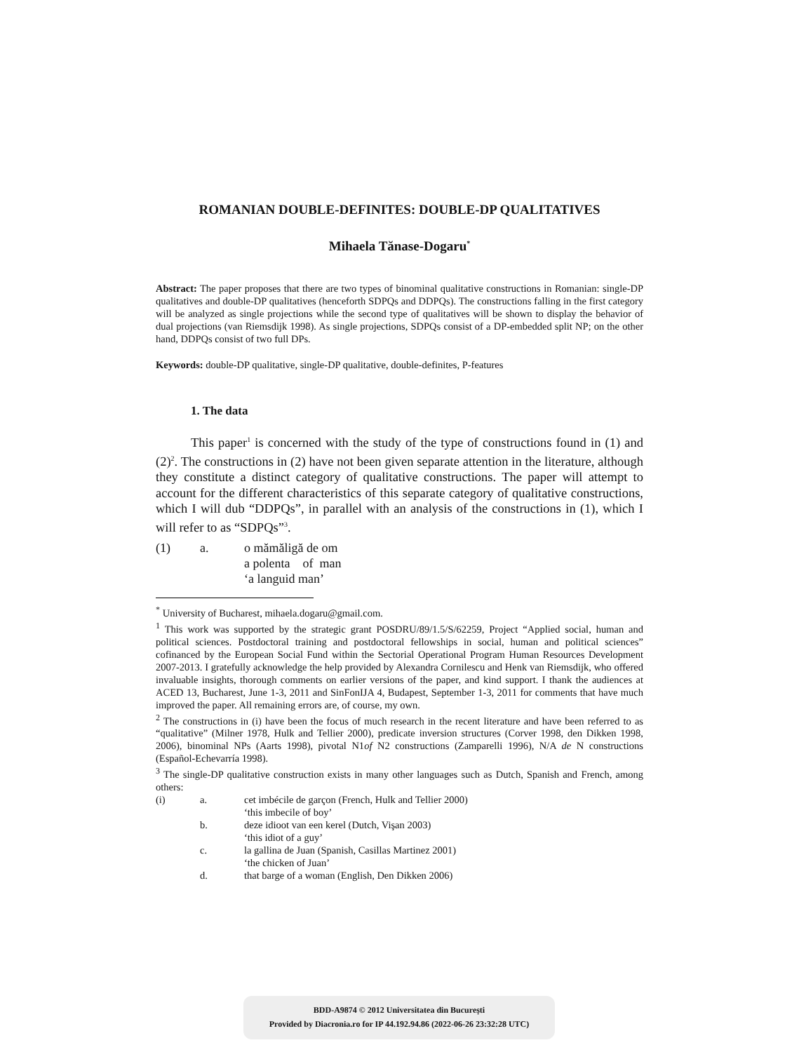ROMANIAN DOUBLE-DEFINITES: DOUBLE-DP QUALITATIVES
Mihaela Tănase-Dogaru<sup>*</sup>
Abstract: The paper proposes that there are two types of binominal qualitative constructions in Romanian: single-DP qualitatives and double-DP qualitatives (henceforth SDPQs and DDPQs). The constructions falling in the first category will be analyzed as single projections while the second type of qualitatives will be shown to display the behavior of dual projections (van Riemsdijk 1998). As single projections, SDPQs consist of a DP-embedded split NP; on the other hand, DDPQs consist of two full DPs.
Keywords: double-DP qualitative, single-DP qualitative, double-definites, P-features
1. The data
This paper<sup>1</sup> is concerned with the study of the type of constructions found in (1) and (2)<sup>2</sup>. The constructions in (2) have not been given separate attention in the literature, although they constitute a distinct category of qualitative constructions. The paper will attempt to account for the different characteristics of this separate category of qualitative constructions, which I will dub “DDPQs”, in parallel with an analysis of the constructions in (1), which I will refer to as “SDPQs”<sup>3</sup>.
| (1) | a. | o mămăligă de om a polenta of man ‘a languid man’ |
<sup>*</sup> University of Bucharest, mihaela.dogaru@gmail.com.
<sup>1</sup> This work was supported by the strategic grant POSDRU/89/1.5/S/62259, Project “Applied social, human and political sciences. Postdoctoral training and postdoctoral fellowships in social, human and political sciences” cofinanced by the European Social Fund within the Sectorial Operational Program Human Resources Development 2007-2013. I gratefully acknowledge the help provided by Alexandra Cornilescu and Henk van Riemsdijk, who offered invaluable insights, thorough comments on earlier versions of the paper, and kind support. I thank the audiences at ACED 13, Bucharest, June 1-3, 2011 and SinFonIJA 4, Budapest, September 1-3, 2011 for comments that have much improved the paper. All remaining errors are, of course, my own.
<sup>2</sup> The constructions in (i) have been the focus of much research in the recent literature and have been referred to as “qualitative” (Milner 1978, Hulk and Tellier 2000), predicate inversion structures (Corver 1998, den Dikken 1998, 2006), binominal NPs (Aarts 1998), pivotal N1of N2 constructions (Zamparelli 1996), N/A de N constructions (Español-Echevarría 1998).
<sup>3</sup> The single-DP qualitative construction exists in many other languages such as Dutch, Spanish and French, among others:
| (i) | a. | cet imbécile de garçon (French, Hulk and Tellier 2000) ‘this imbecile of boy’ |
| | b. | deze idioot van een kerel (Dutch, Vişan 2003) ‘this idiot of a guy’ |
| | c. | la gallina de Juan (Spanish, Casillas Martinez 2001) ‘the chicken of Juan’ |
| | d. | that barge of a woman (English, Den Dikken 2006) |
BDD-A9874 © 2012 Universitatea din București
Provided by Diacronia.ro for IP 44.192.94.86 (2022-06-26 23:32:28 UTC)